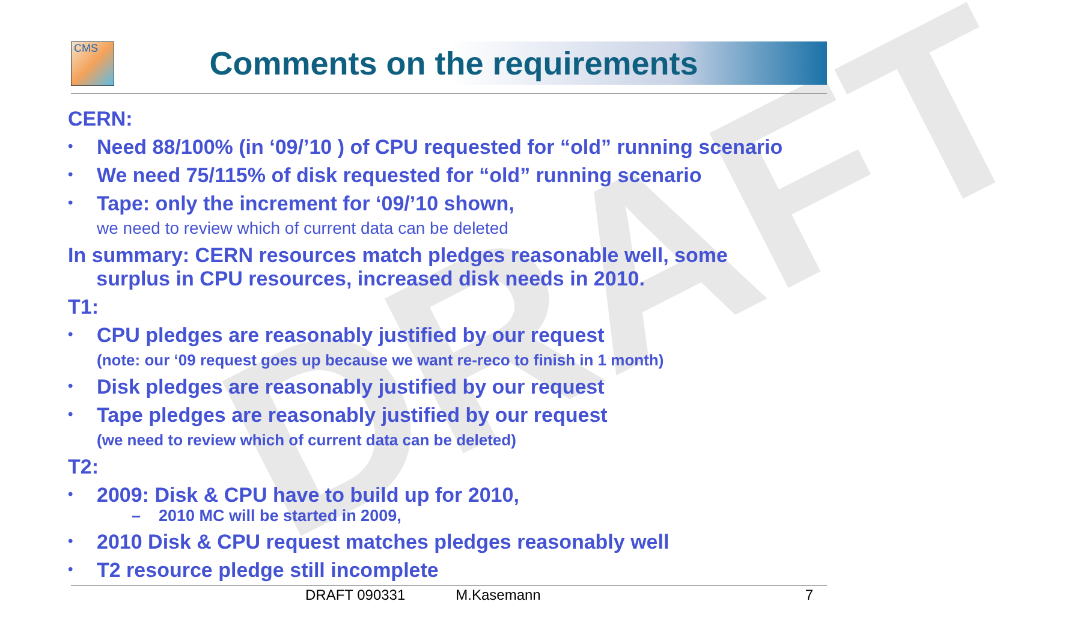DRAFT
CMS
Comments on the requirements
CERN:
• Need 88/100% (in ‘09/’10 ) of CPU requested for “old” running scenario
• We need 75/115% of disk requested for “old” running scenario
• Tape: only the increment for ‘09/’10 shown,
we need to review which of current data can be deleted
In summary: CERN resources match pledges reasonable well, some
surplus in CPU resources, increased disk needs in 2010.
T1:
• CPU pledges are reasonably justified by our request
(note: our ‘09 request goes up because we want re-reco to finish in 1 month)
• Disk pledges are reasonably justified by our request
• Tape pledges are reasonably justified by our request
(we need to review which of current data can be deleted)
T2:
• 2009: Disk & CPU have to build up for 2010,
– 2010 MC will be started in 2009,
• 2010 Disk & CPU request matches pledges reasonably well
• T2 resource pledge still incomplete
DRAFT 090331 M.Kasemann 7